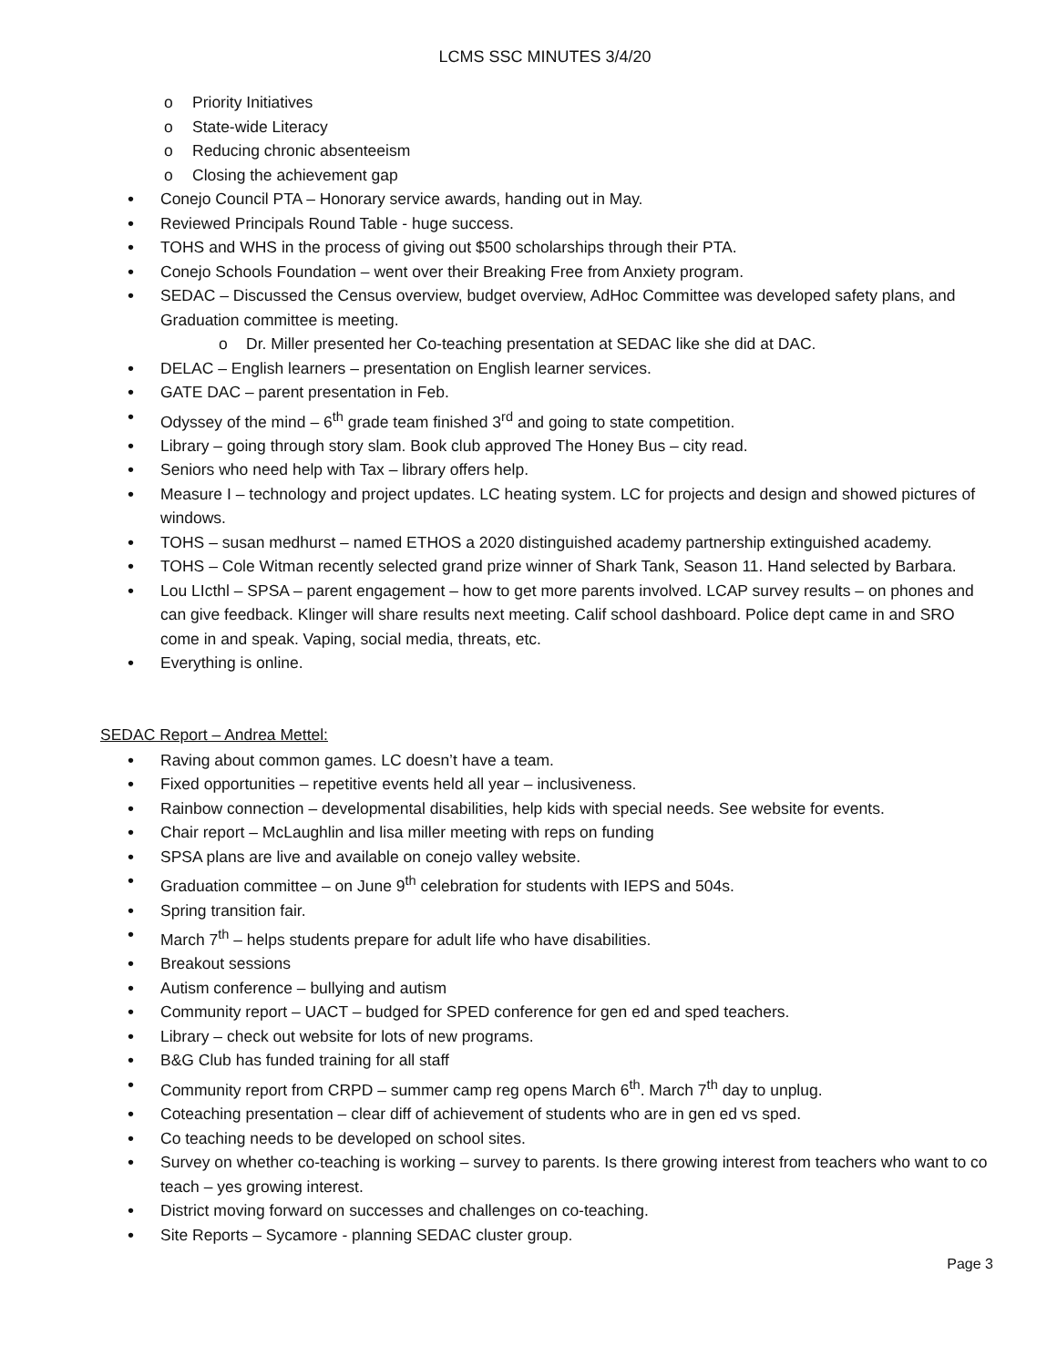LCMS SSC MINUTES 3/4/20
Priority Initiatives
State-wide Literacy
Reducing chronic absenteeism
Closing the achievement gap
Conejo Council PTA – Honorary service awards, handing out in May.
Reviewed Principals Round Table - huge success.
TOHS and WHS in the process of giving out $500 scholarships through their PTA.
Conejo Schools Foundation – went over their Breaking Free from Anxiety program.
SEDAC – Discussed the Census overview, budget overview, AdHoc Committee was developed safety plans, and Graduation committee is meeting.
Dr. Miller presented her Co-teaching presentation at SEDAC like she did at DAC.
DELAC – English learners – presentation on English learner services.
GATE DAC – parent presentation in Feb.
Odyssey of the mind – 6<sup>th</sup> grade team finished 3<sup>rd</sup> and going to state competition.
Library – going through story slam. Book club approved The Honey Bus – city read.
Seniors who need help with Tax – library offers help.
Measure I – technology and project updates. LC heating system. LC for projects and design and showed pictures of windows.
TOHS – susan medhurst – named ETHOS a 2020 distinguished academy partnership extinguished academy.
TOHS – Cole Witman recently selected grand prize winner of Shark Tank, Season 11. Hand selected by Barbara.
Lou LIcthl – SPSA – parent engagement – how to get more parents involved. LCAP survey results – on phones and can give feedback. Klinger will share results next meeting. Calif school dashboard. Police dept came in and SRO come in and speak. Vaping, social media, threats, etc.
Everything is online.
SEDAC Report – Andrea Mettel:
Raving about common games. LC doesn’t have a team.
Fixed opportunities – repetitive events held all year – inclusiveness.
Rainbow connection – developmental disabilities, help kids with special needs. See website for events.
Chair report – McLaughlin and lisa miller meeting with reps on funding
SPSA plans are live and available on conejo valley website.
Graduation committee – on June 9<sup>th</sup> celebration for students with IEPS and 504s.
Spring transition fair.
March 7<sup>th</sup> – helps students prepare for adult life who have disabilities.
Breakout sessions
Autism conference – bullying and autism
Community report – UACT – budged for SPED conference for gen ed and sped teachers.
Library – check out website for lots of new programs.
B&G Club has funded training for all staff
Community report from CRPD – summer camp reg opens March 6<sup>th</sup>. March 7<sup>th</sup> day to unplug.
Coteaching presentation – clear diff of achievement of students who are in gen ed vs sped.
Co teaching needs to be developed on school sites.
Survey on whether co-teaching is working – survey to parents. Is there growing interest from teachers who want to co teach – yes growing interest.
District moving forward on successes and challenges on co-teaching.
Site Reports – Sycamore - planning SEDAC cluster group.
Page 3